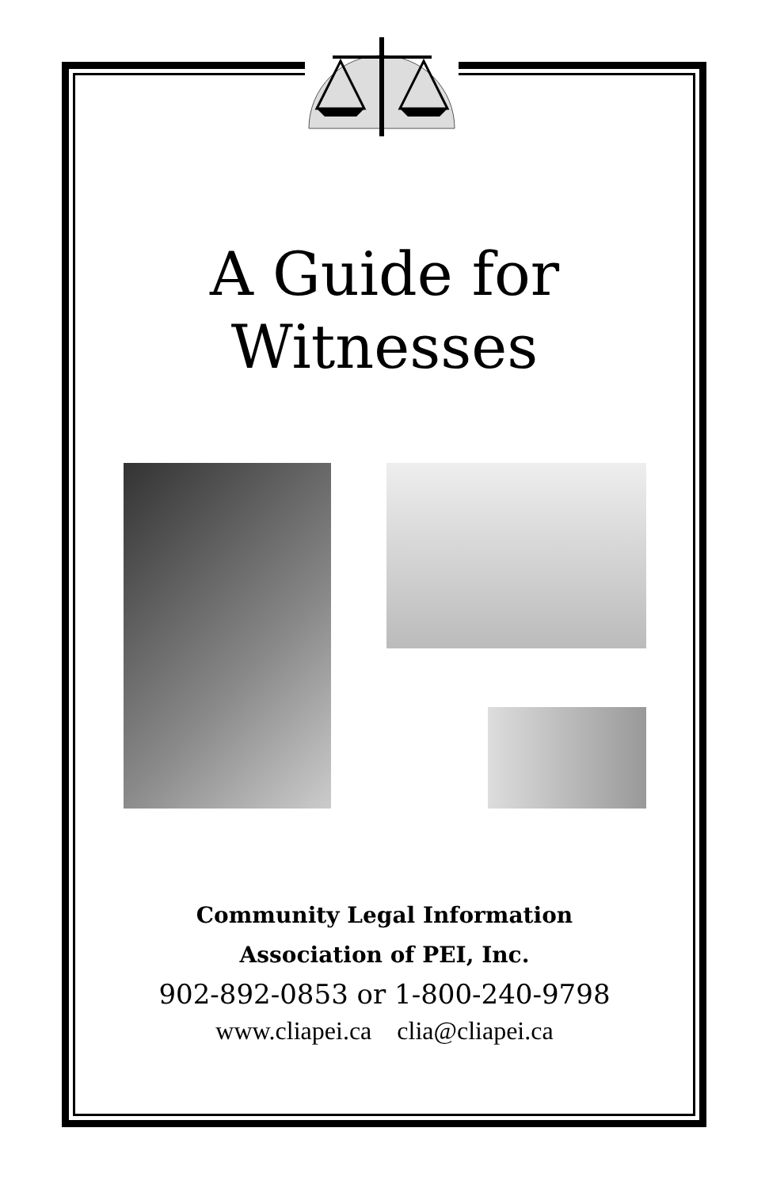A Guide for
Witnesses
Community Legal Information
Association of PEI, Inc.
902-892-0853 or 1-800-240-9798
www.cliapei.ca clia@cliapei.ca